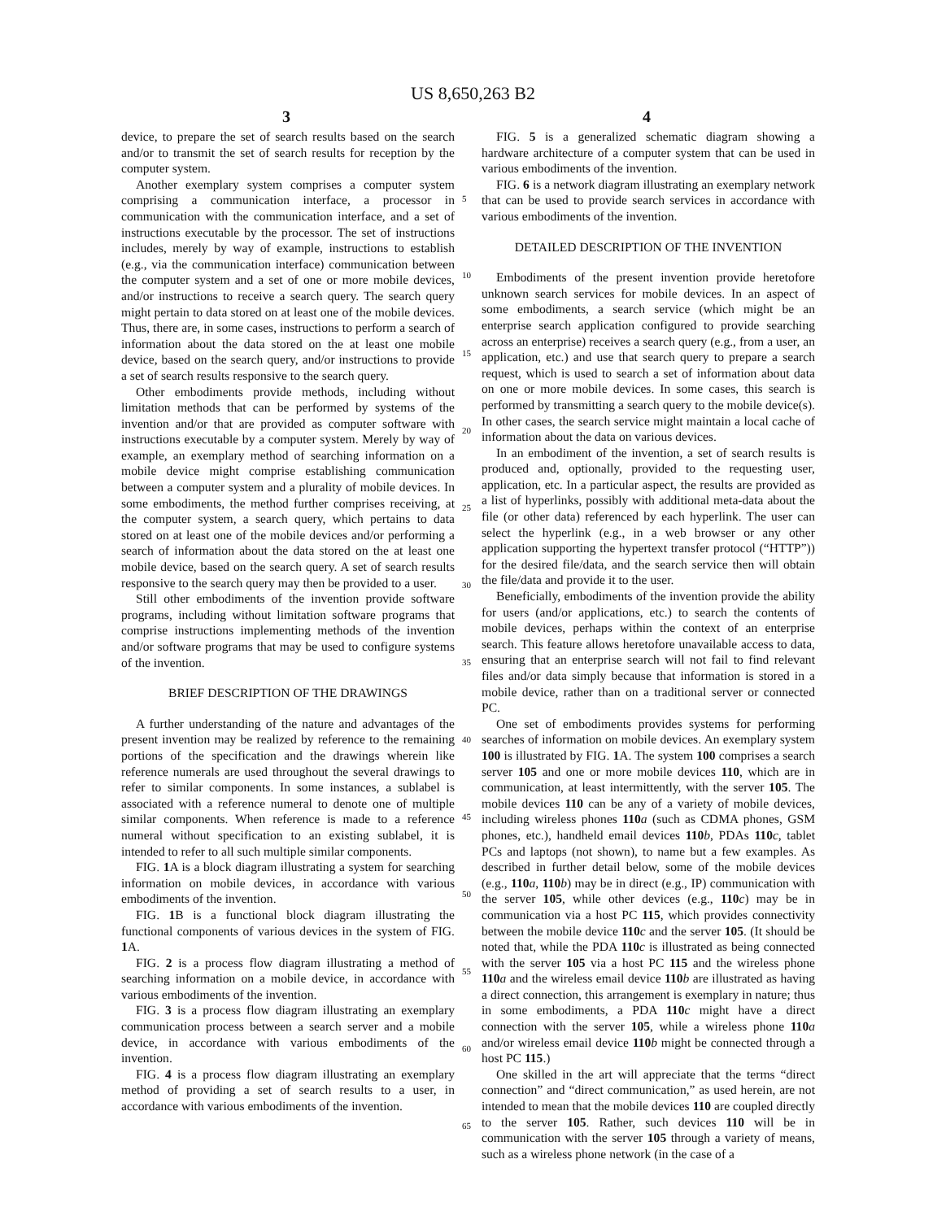US 8,650,263 B2
3 4
device, to prepare the set of search results based on the search and/or to transmit the set of search results for reception by the computer system.
Another exemplary system comprises a computer system comprising a communication interface, a processor in communication with the communication interface, and a set of instructions executable by the processor. The set of instructions includes, merely by way of example, instructions to establish (e.g., via the communication interface) communication between the computer system and a set of one or more mobile devices, and/or instructions to receive a search query. The search query might pertain to data stored on at least one of the mobile devices. Thus, there are, in some cases, instructions to perform a search of information about the data stored on the at least one mobile device, based on the search query, and/or instructions to provide a set of search results responsive to the search query.
Other embodiments provide methods, including without limitation methods that can be performed by systems of the invention and/or that are provided as computer software with instructions executable by a computer system. Merely by way of example, an exemplary method of searching information on a mobile device might comprise establishing communication between a computer system and a plurality of mobile devices. In some embodiments, the method further comprises receiving, at the computer system, a search query, which pertains to data stored on at least one of the mobile devices and/or performing a search of information about the data stored on the at least one mobile device, based on the search query. A set of search results responsive to the search query may then be provided to a user.
Still other embodiments of the invention provide software programs, including without limitation software programs that comprise instructions implementing methods of the invention and/or software programs that may be used to configure systems of the invention.
BRIEF DESCRIPTION OF THE DRAWINGS
A further understanding of the nature and advantages of the present invention may be realized by reference to the remaining portions of the specification and the drawings wherein like reference numerals are used throughout the several drawings to refer to similar components. In some instances, a sublabel is associated with a reference numeral to denote one of multiple similar components. When reference is made to a reference numeral without specification to an existing sublabel, it is intended to refer to all such multiple similar components.
FIG. 1 A is a block diagram illustrating a system for searching information on mobile devices, in accordance with various embodiments of the invention.
FIG. 1 B is a functional block diagram illustrating the functional components of various devices in the system of FIG. 1 A.
FIG. 2 is a process flow diagram illustrating a method of searching information on a mobile device, in accordance with various embodiments of the invention.
FIG. 3 is a process flow diagram illustrating an exemplary communication process between a search server and a mobile device, in accordance with various embodiments of the invention.
FIG. 4 is a process flow diagram illustrating an exemplary method of providing a set of search results to a user, in accordance with various embodiments of the invention.
FIG. 5 is a generalized schematic diagram showing a hardware architecture of a computer system that can be used in various embodiments of the invention.
FIG. 6 is a network diagram illustrating an exemplary network that can be used to provide search services in accordance with various embodiments of the invention.
DETAILED DESCRIPTION OF THE INVENTION
Embodiments of the present invention provide heretofore unknown search services for mobile devices. In an aspect of some embodiments, a search service (which might be an enterprise search application configured to provide searching across an enterprise) receives a search query (e.g., from a user, an application, etc.) and use that search query to prepare a search request, which is used to search a set of information about data on one or more mobile devices. In some cases, this search is performed by transmitting a search query to the mobile device(s). In other cases, the search service might maintain a local cache of information about the data on various devices.
In an embodiment of the invention, a set of search results is produced and, optionally, provided to the requesting user, application, etc. In a particular aspect, the results are provided as a list of hyperlinks, possibly with additional meta-data about the file (or other data) referenced by each hyperlink. The user can select the hyperlink (e.g., in a web browser or any other application supporting the hypertext transfer protocol (“HTTP”)) for the desired file/data, and the search service then will obtain the file/data and provide it to the user.
Beneficially, embodiments of the invention provide the ability for users (and/or applications, etc.) to search the contents of mobile devices, perhaps within the context of an enterprise search. This feature allows heretofore unavailable access to data, ensuring that an enterprise search will not fail to find relevant files and/or data simply because that information is stored in a mobile device, rather than on a traditional server or connected PC.
One set of embodiments provides systems for performing searches of information on mobile devices. An exemplary system 100 is illustrated by FIG. 1 A. The system 100 comprises a search server 105 and one or more mobile devices 110, which are in communication, at least intermittently, with the server 105. The mobile devices 110 can be any of a variety of mobile devices, including wireless phones 110 a (such as CDMA phones, GSM phones, etc.), handheld email devices 110 b, PDAs 110 c, tablet PCs and laptops (not shown), to name but a few examples. As described in further detail below, some of the mobile devices (e.g., 110 a, 110 b) may be in direct (e.g., IP) communication with the server 105, while other devices (e.g., 110 c) may be in communication via a host PC 115, which provides connectivity between the mobile device 110 c and the server 105. (It should be noted that, while the PDA 110 c is illustrated as being connected with the server 105 via a host PC 115 and the wireless phone 110 a and the wireless email device 110 b are illustrated as having a direct connection, this arrangement is exemplary in nature; thus in some embodiments, a PDA 110 c might have a direct connection with the server 105, while a wireless phone 110 a and/or wireless email device 110 b might be connected through a host PC 115.)
One skilled in the art will appreciate that the terms “direct connection” and “direct communication,” as used herein, are not intended to mean that the mobile devices 110 are coupled directly to the server 105. Rather, such devices 110 will be in communication with the server 105 through a variety of means, such as a wireless phone network (in the case of a
5
10
15
20
25
30
35
40
45
50
55
60
65